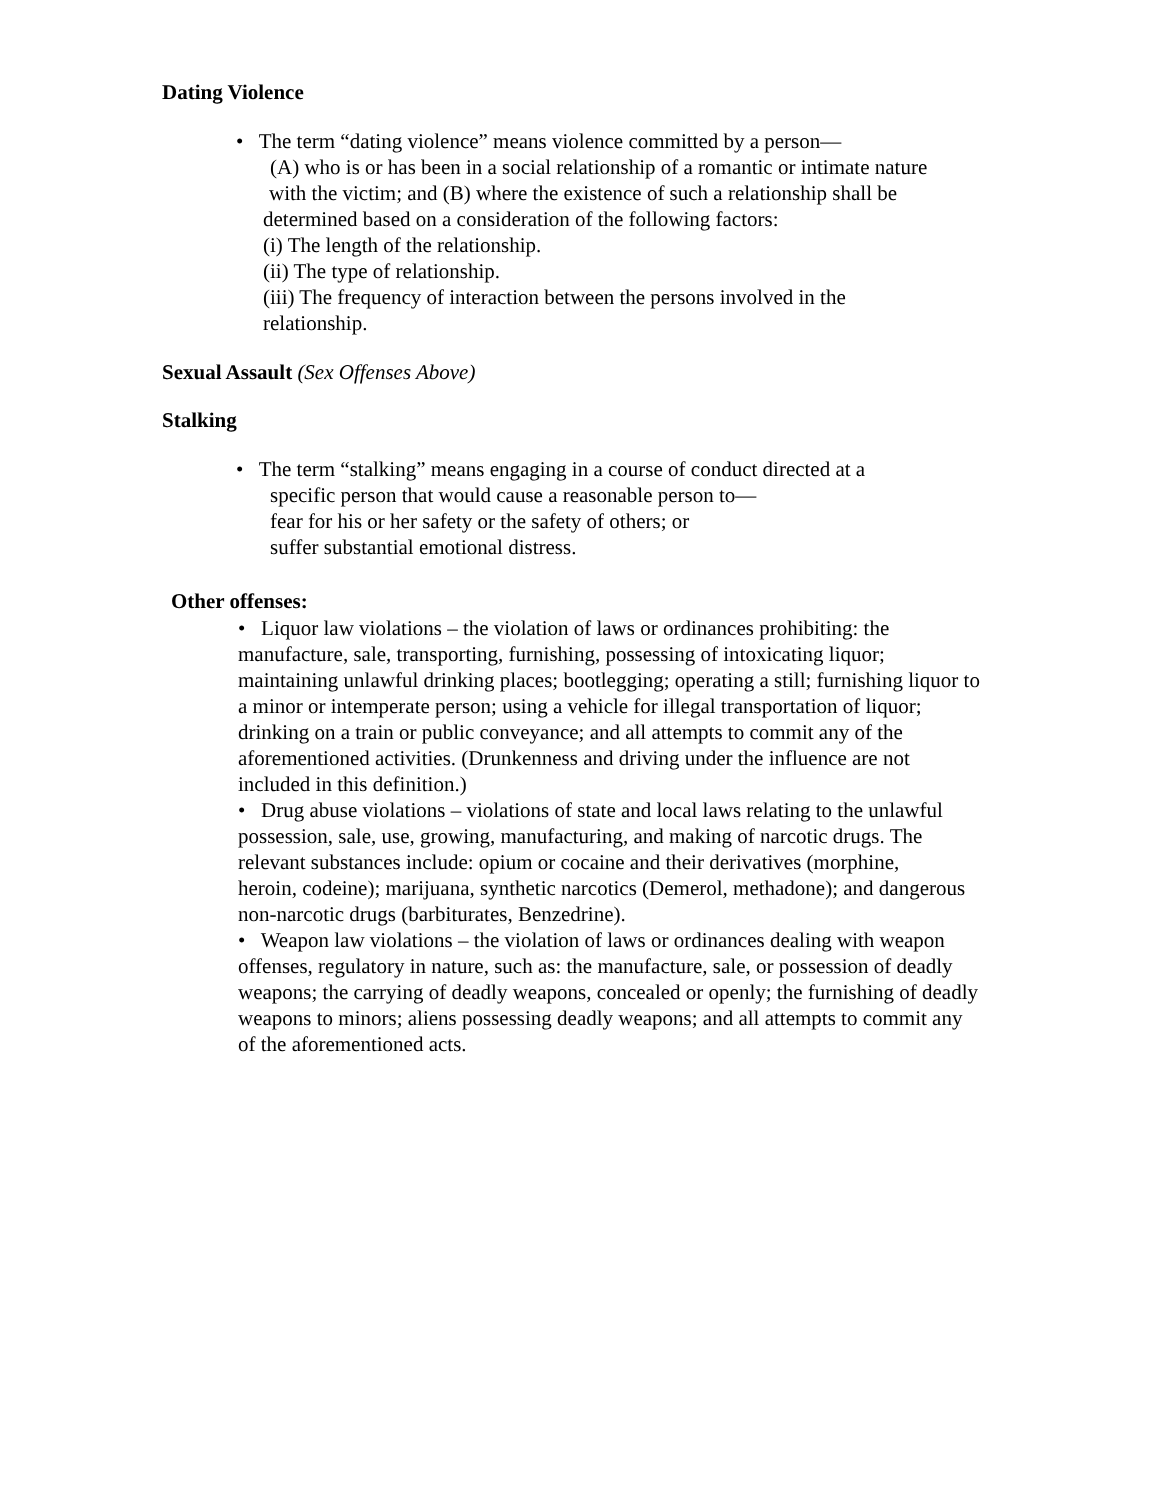Dating Violence
• The term “dating violence” means violence committed by a person—
(A) who is or has been in a social relationship of a romantic or intimate nature
with the victim; and (B) where the existence of such a relationship shall be
determined based on a consideration of the following factors:
(i) The length of the relationship.
(ii) The type of relationship.
(iii) The frequency of interaction between the persons involved in the
relationship.
Sexual Assault (Sex Offenses Above)
Stalking
• The term “stalking” means engaging in a course of conduct directed at a
specific person that would cause a reasonable person to—
fear for his or her safety or the safety of others; or
suffer substantial emotional distress.
Other offenses:
• Liquor law violations – the violation of laws or ordinances prohibiting: the manufacture, sale, transporting, furnishing, possessing of intoxicating liquor; maintaining unlawful drinking places; bootlegging; operating a still; furnishing liquor to a minor or intemperate person; using a vehicle for illegal transportation of liquor; drinking on a train or public conveyance; and all attempts to commit any of the aforementioned activities. (Drunkenness and driving under the influence are not included in this definition.)
• Drug abuse violations – violations of state and local laws relating to the unlawful possession, sale, use, growing, manufacturing, and making of narcotic drugs. The relevant substances include: opium or cocaine and their derivatives (morphine,
heroin, codeine); marijuana, synthetic narcotics (Demerol, methadone); and dangerous non-narcotic drugs (barbiturates, Benzedrine).
• Weapon law violations – the violation of laws or ordinances dealing with weapon offenses, regulatory in nature, such as: the manufacture, sale, or possession of deadly weapons; the carrying of deadly weapons, concealed or openly; the furnishing of deadly weapons to minors; aliens possessing deadly weapons; and all attempts to commit any of the aforementioned acts.